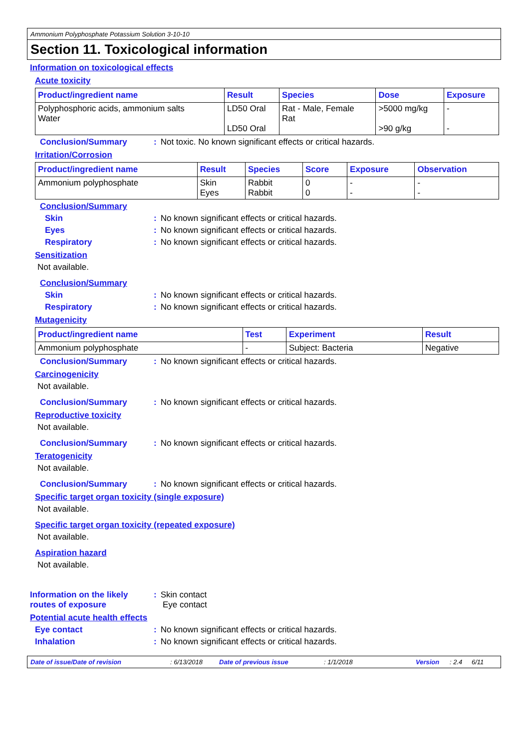Ammonium Polyphosphate Potassium Solution 3-10-10
Section 11. Toxicological information
Information on toxicological effects
Acute toxicity
| Product/ingredient name | Result | Species | Dose | Exposure |
| --- | --- | --- | --- | --- |
| Polyphosphoric acids, ammonium salts Water | LD50 Oral LD50 Oral | Rat - Male, Female Rat | >5000 mg/kg >90 g/kg | - - |
Conclusion/Summary : Not toxic. No known significant effects or critical hazards.
Irritation/Corrosion
| Product/ingredient name | Result | Species | Score | Exposure | Observation |
| --- | --- | --- | --- | --- | --- |
| Ammonium polyphosphate | Skin Eyes | Rabbit Rabbit | 0 0 | - - | - - |
Conclusion/Summary
Skin : No known significant effects or critical hazards.
Eyes : No known significant effects or critical hazards.
Respiratory : No known significant effects or critical hazards.
Sensitization
Not available.
Conclusion/Summary
Skin : No known significant effects or critical hazards.
Respiratory : No known significant effects or critical hazards.
Mutagenicity
| Product/ingredient name | Test | Experiment | Result |
| --- | --- | --- | --- |
| Ammonium polyphosphate | - | Subject: Bacteria | Negative |
Conclusion/Summary : No known significant effects or critical hazards.
Carcinogenicity
Not available.
Conclusion/Summary : No known significant effects or critical hazards.
Reproductive toxicity
Not available.
Conclusion/Summary : No known significant effects or critical hazards.
Teratogenicity
Not available.
Conclusion/Summary : No known significant effects or critical hazards.
Specific target organ toxicity (single exposure)
Not available.
Specific target organ toxicity (repeated exposure)
Not available.
Aspiration hazard
Not available.
Information on the likely routes of exposure
: Skin contact
Eye contact
Potential acute health effects
Eye contact : No known significant effects or critical hazards.
Inhalation : No known significant effects or critical hazards.
Date of issue/Date of revision: 6/13/2018 Date of previous issue: 1/1/2018 Version: 2.4 6/11